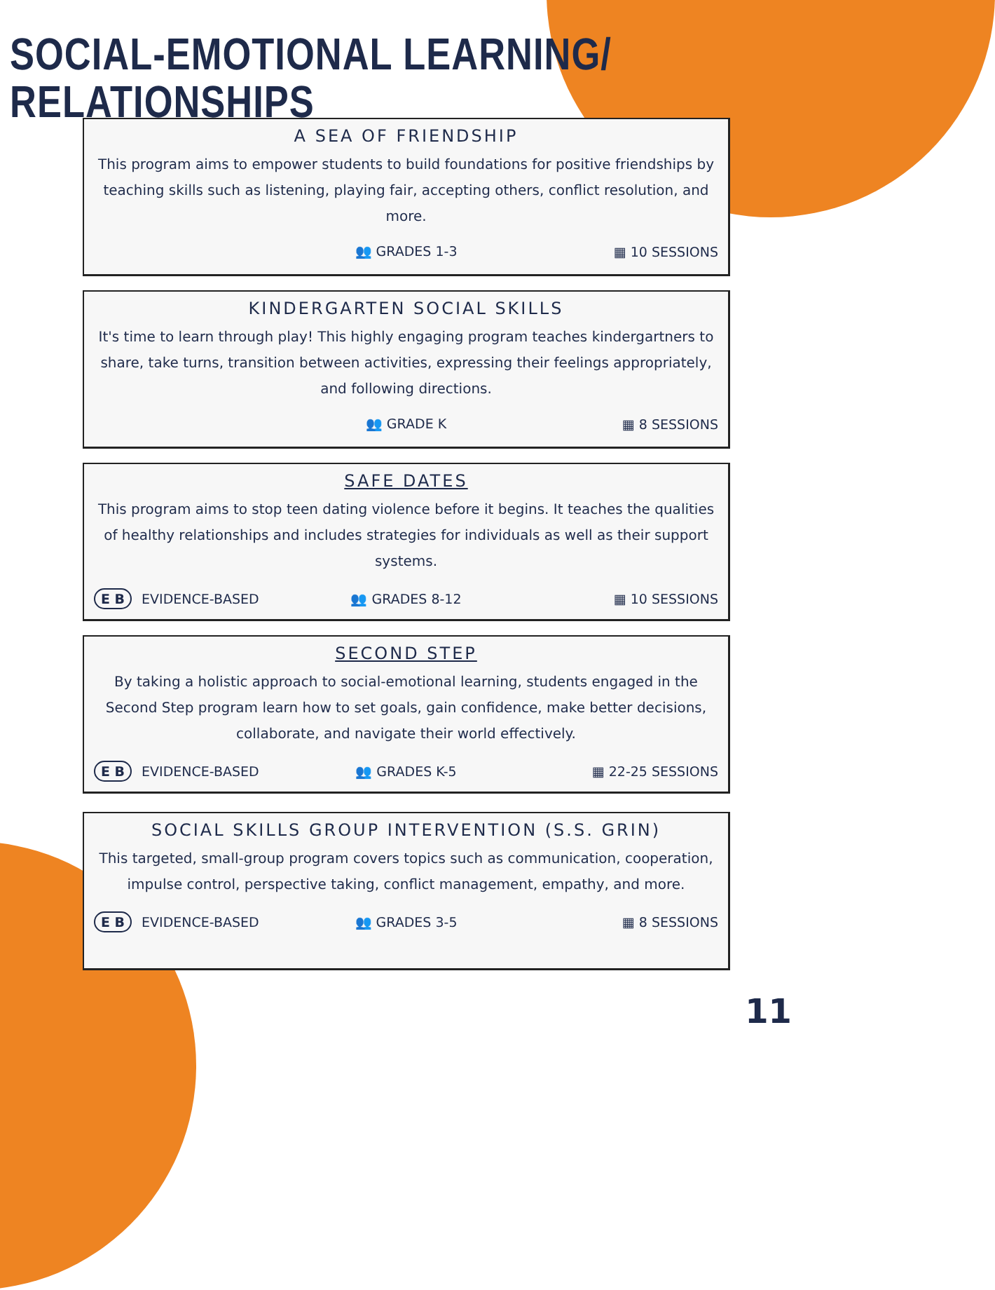SOCIAL-EMOTIONAL LEARNING/ RELATIONSHIPS
A SEA OF FRIENDSHIP
This program aims to empower students to build foundations for positive friendships by teaching skills such as listening, playing fair, accepting others, conflict resolution, and more.
👥 GRADES 1-3 ▦ 10 SESSIONS
KINDERGARTEN SOCIAL SKILLS
It's time to learn through play! This highly engaging program teaches kindergartners to share, take turns, transition between activities, expressing their feelings appropriately, and following directions.
👥 GRADE K ▦ 8 SESSIONS
SAFE DATES
This program aims to stop teen dating violence before it begins. It teaches the qualities of healthy relationships and includes strategies for individuals as well as their support systems.
E B EVIDENCE-BASED 👥 GRADES 8-12 ▦ 10 SESSIONS
SECOND STEP
By taking a holistic approach to social-emotional learning, students engaged in the Second Step program learn how to set goals, gain confidence, make better decisions, collaborate, and navigate their world effectively.
E B EVIDENCE-BASED 👥 GRADES K-5 ▦ 22-25 SESSIONS
SOCIAL SKILLS GROUP INTERVENTION (S.S. GRIN)
This targeted, small-group program covers topics such as communication, cooperation, impulse control, perspective taking, conflict management, empathy, and more.
E B EVIDENCE-BASED 👥 GRADES 3-5 ▦ 8 SESSIONS
11